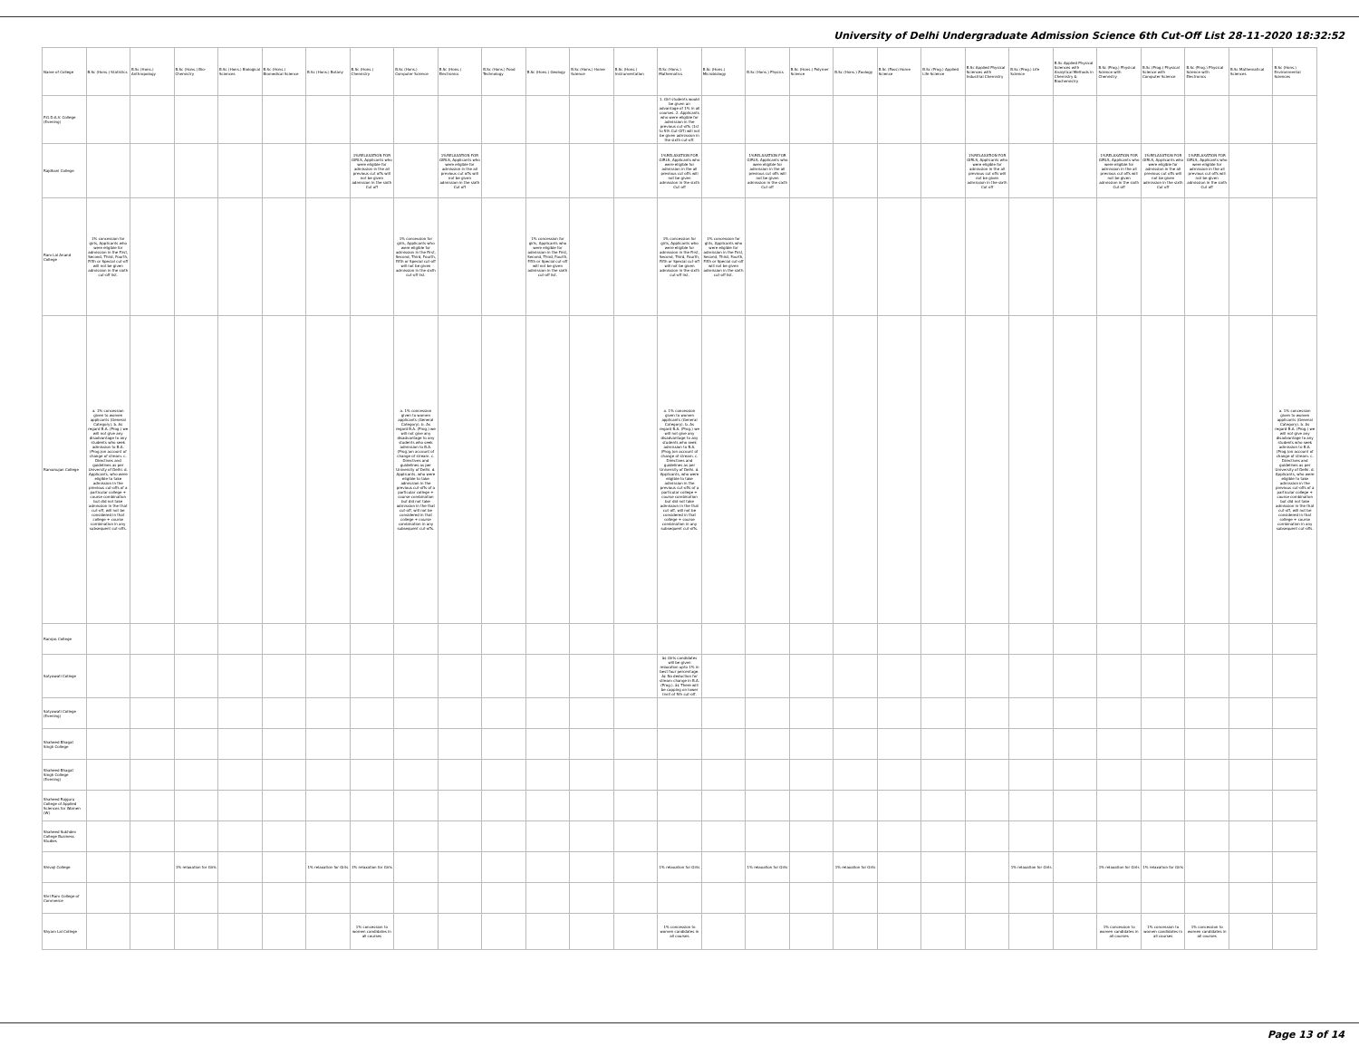University of Delhi Undergraduate Admission Science 6th Cut-Off List 28-11-2020 18:32:52
| Name of College | B.Sc (Hons.) Statistics | B.Sc (Hons.) Anthropology | B.Sc (Hons.) Bio-Chemistry | B.Sc (Hons.) Biological Sciences | B.Sc (Hons.) Biomedical Science | B.Sc (Hons.) Botany | B.Sc (Hons.) Chemistry | B.Sc (Hons.) Computer Science | B.Sc (Hons.) Electronics | B.Sc (Hons.) Food Technology | B.Sc (Hons.) Geology | B.Sc (Hons.) Home Science | B.Sc (Hons.) Instrumentation | B.Sc (Hons.) Mathematics | B.Sc (Hons.) Microbiology | B.Sc (Hons.) Physics | B.Sc (Hons.) Polymer Science | B.Sc (Hons.) Zoology | B.Sc (Pass) Home Science | B.Sc (Prog.) Applied Life Science | B.Sc Applied Physical Sciences with Industrial Chemistry | B.Sc (Prog.) Life Science | B.Sc Applied Physical Sciences with Analytical Methods in Chemistry & Biochemistry | B.Sc (Prog.) Physical Science with Chemistry | B.Sc (Prog.) Physical Science with Computer Science | B.Sc (Prog.) Physical Science with Electronics | B.Sc Mathematical Sciences | B.Sc (Hons.) Environmental Sciences |
| --- | --- | --- | --- | --- | --- | --- | --- | --- | --- | --- | --- | --- | --- | --- | --- | --- | --- | --- | --- | --- | --- | --- | --- | --- | --- | --- | --- | --- |
| P.G.D.A.V. College (Evening) | | | | | | | | | | | | | | 1. Girl students would be given an advantage of 1% in all courses. 2. Applicants who were eligible for admission in the previous cut-offs (1st to 5th Cut-Off) will not be given admission in the sixth cut-off. | | | | | | | | | | | | | | |
| Rajdhani College | | | | | | | 1%RELAXATION FOR GIRLS, Applicants who were eligible for admission in the all previous cut offs will not be given admission in the sixth Cut off | | 1%RELAXATION FOR GIRLS, Applicants who were eligible for admission in the all previous cut offs will not be given admission in the sixth Cut off | | | | | 1%RELAXATION FOR GIRLS, Applicants who were eligible for admission in the all previous cut offs will not be given admission in the sixth Cut off | | 1%RELAXATION FOR GIRLS, Applicants who were eligible for admission in the all previous cut offs will not be given admission in the sixth Cut off | | | | | 1%RELAXATION FOR GIRLS, Applicants who were eligible for admission in the all previous cut offs will not be given admission in the sixth Cut off | | | 1%RELAXATION FOR GIRLS, Applicants who were eligible for admission in the all previous cut offs will not be given admission in the sixth Cut off | 1%RELAXATION FOR GIRLS, Applicants who were eligible for admission in the all previous cut offs will not be given admission in the sixth Cut off | 1%RELAXATION FOR GIRLS, Applicants who were eligible for admission in the all previous cut offs will not be given admission in the sixth Cut off | | |
| Ram Lal Anand College | 1% concession for girls, Applicants who were eligible for admission in the First, Second, Third, Fourth, Fifth or Special cut-off will not be given admission in the sixth cut-off list. | | | | | | | 1% concession for girls, Applicants who were eligible for admission in the First, Second, Third, Fourth, Fifth or Special cut-off will not be given admission in the sixth cut-off list. | | | 1% concession for girls, Applicants who were eligible for admission in the First, Second, Third, Fourth, Fifth or Special cut-off will not be given admission in the sixth cut-off list. | | | 1% concession for girls, Applicants who were eligible for admission in the First, Second, Third, Fourth, Fifth or Special cut-off will not be given admission in the sixth cut-off list. | 1% concession for girls, Applicants who were eligible for admission in the First, Second, Third, Fourth, Fifth or Special cut-off will not be given admission in the sixth cut-off list. | | | | | | | | | | | | | |
| Ramanujan College | a. 1% concession given to women applicants (General Category). b. As regard B.A. (Prog.) we will not give any disadvantage to any students who seek admission to B.A. (Prog.)on account of change of stream. c. Directives and guidelines as per University of Delhi. d. Applicants, who were eligible to take admission in the previous cut-offs of a particular college + course combination but did not take admission in the that cut-off, will not be considered in that college + course combination in any subsequent cut-offs. | | | | | | | a. 1% concession given to women applicants (General Category). b. As regard B.A. (Prog.) we will not give any disadvantage to any students who seek admission to B.A. (Prog.)on account of change of stream. c. Directives and guidelines as per University of Delhi. d. Applicants, who were eligible to take admission in the previous cut-offs of a particular college + course combination but did not take admission in the that cut-off, will not be considered in that college + course combination in any subsequent cut-offs. | | | | | | a. 1% concession given to women applicants (General Category). b. As regard B.A. (Prog.) we will not give any disadvantage to any students who seek admission to B.A. (Prog.)on account of change of stream. c. Directives and guidelines as per University of Delhi. d. Applicants, who were eligible to take admission in the previous cut-offs of a particular college + course combination but did not take admission in the that cut-off, will not be considered in that college + course combination in any subsequent cut-offs. | | | | | | | | | | | | | | a. 1% concession given to women applicants (General Category). b. As regard B.A. (Prog.) we will not give any disadvantage to any students who seek admission to B.A. (Prog.)on account of change of stream. c. Directives and guidelines as per University of Delhi. d. Applicants, who were eligible to take admission in the previous cut-offs of a particular college + course combination but did not take admission in the that cut-off, will not be considered in that college + course combination in any subsequent cut-offs. |
| Ramjas College | | | | | | | | | | | | | | | | | | | | | | | | | | | | |
| Satyawati College | | | | | | | | | | | | | | â¢ Girls candidates will be given relaxation upto 1% in best four percentage. â¢ No deduction for stream change in B.A. (Prog.). â¢ There will be capping on lower limit of 5th cut-off. | | | | | | | | | | | | | | |
| Satyawati College (Evening) | | | | | | | | | | | | | | | | | | | | | | | | | | | | |
| Shaheed Bhagat Singh College | | | | | | | | | | | | | | | | | | | | | | | | | | | | |
| Shaheed Bhagat Singh College (Evening) | | | | | | | | | | | | | | | | | | | | | | | | | | | | |
| Shaheed Rajguru College of Applied Sciences for Women (W) | | | | | | | | | | | | | | | | | | | | | | | | | | | | |
| Shaheed Sukhdev College Business Studies | | | | | | | | | | | | | | | | | | | | | | | | | | | | |
| Shivaji College | | | 1% relaxation for Girls | | | 1% relaxation for Girls | 1% relaxation for Girls | | | | | | | 1% relaxation for Girls | | 1% relaxation for Girls | | 1% relaxation for Girls | | | | 1% relaxation for Girls | | 1% relaxation for Girls | 1% relaxation for Girls | | | |
| Shri Ram College of Commerce | | | | | | | | | | | | | | | | | | | | | | | | | | | | |
| Shyam Lal College | | | | | | | 1% concession to women candidates in all courses | | | | | | | 1% concession to women candidates in all courses | | | | | | | | | | 1% concession to women candidates in all courses | 1% concession to women candidates in all courses | 1% concession to women candidates in all courses | | |
Page 13 of 14